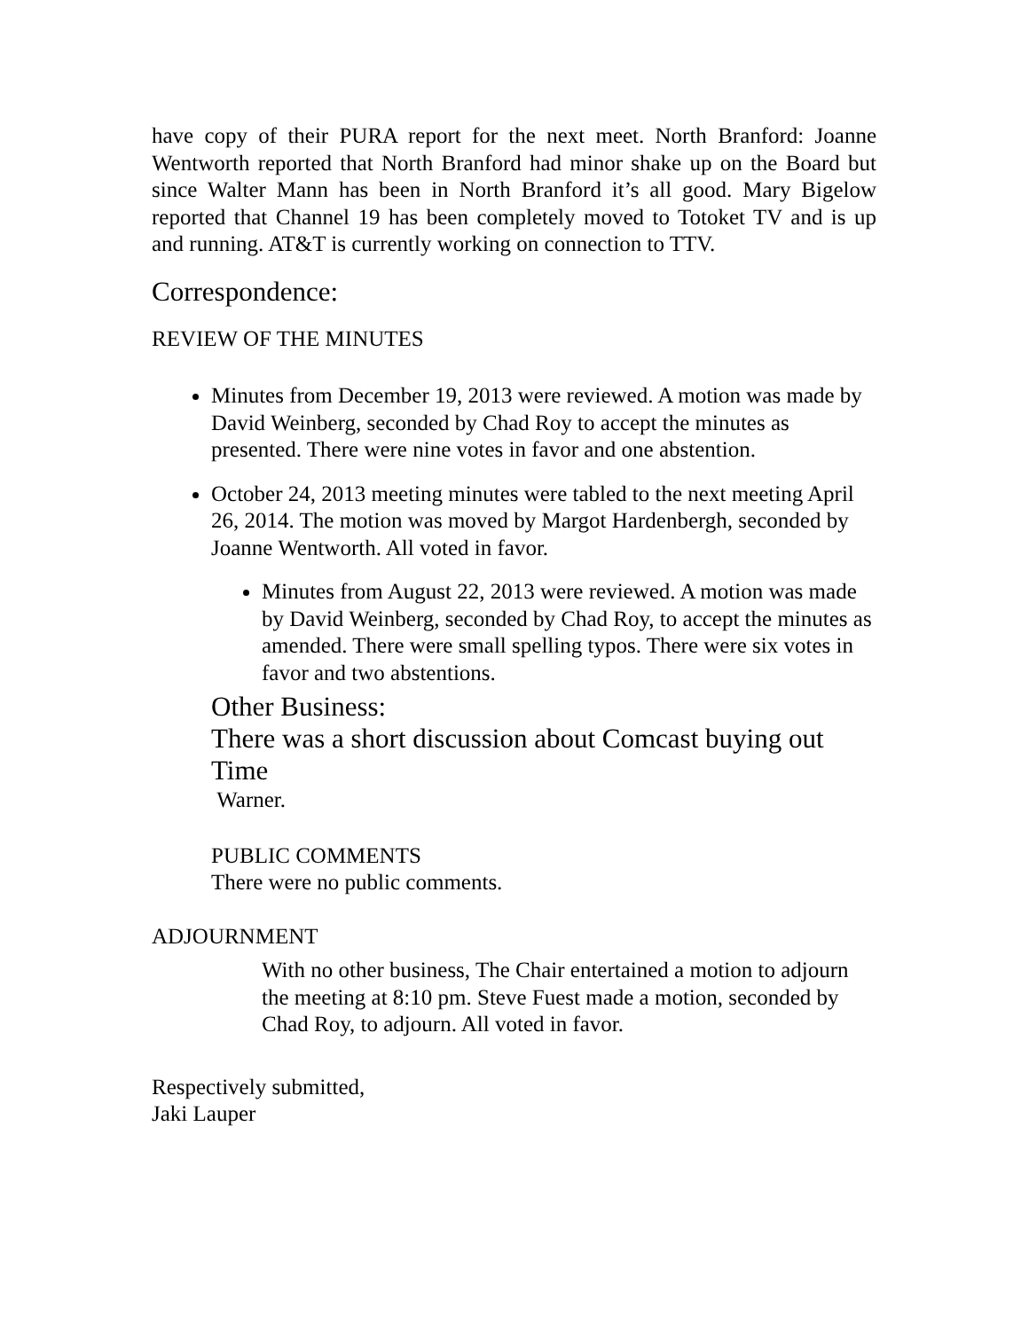have copy of their PURA report for the next meet. North Branford: Joanne Wentworth reported that North Branford had minor shake up on the Board but since Walter Mann has been in North Branford it’s all good. Mary Bigelow reported that Channel 19 has been completely moved to Totoket TV and is up and running. AT&T is currently working on connection to TTV.
Correspondence:
REVIEW OF THE MINUTES
Minutes from December 19, 2013 were reviewed. A motion was made by David Weinberg, seconded by Chad Roy to accept the minutes as presented. There were nine votes in favor and one abstention.
October 24, 2013 meeting minutes were tabled to the next meeting April 26, 2014. The motion was moved by Margot Hardenbergh, seconded by Joanne Wentworth. All voted in favor.
Minutes from August 22, 2013 were reviewed. A motion was made by David Weinberg, seconded by Chad Roy, to accept the minutes as amended. There were small spelling typos. There were six votes in favor and two abstentions.
Other Business:
There was a short discussion about Comcast buying out Time
Warner.
PUBLIC COMMENTS
There were no public comments.
ADJOURNMENT
With no other business, The Chair entertained a motion to adjourn the meeting at 8:10 pm. Steve Fuest made a motion, seconded by Chad Roy, to adjourn. All voted in favor.
Respectively submitted,
Jaki Lauper